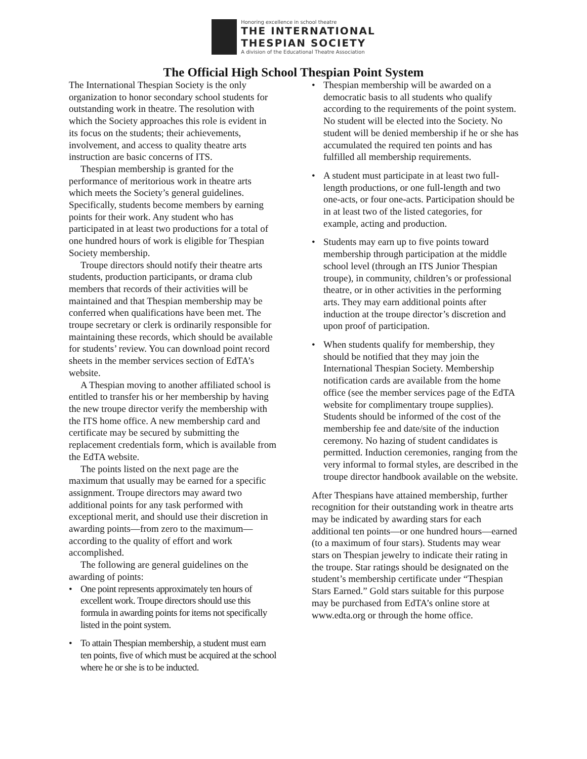Honoring excellence in school theatre
THE INTERNATIONAL
THESPIAN SOCIETY
A division of the Educational Theatre Association
The Official High School Thespian Point System
The International Thespian Society is the only organization to honor secondary school students for outstanding work in theatre. The resolution with which the Society approaches this role is evident in its focus on the students; their achievements, involvement, and access to quality theatre arts instruction are basic concerns of ITS.
Thespian membership is granted for the performance of meritorious work in theatre arts which meets the Society’s general guidelines. Specifically, students become members by earning points for their work. Any student who has participated in at least two productions for a total of one hundred hours of work is eligible for Thespian Society membership.
Troupe directors should notify their theatre arts students, production participants, or drama club members that records of their activities will be maintained and that Thespian membership may be conferred when qualifications have been met. The troupe secretary or clerk is ordinarily responsible for maintaining these records, which should be available for students’ review. You can download point record sheets in the member services section of EdTA’s website.
A Thespian moving to another affiliated school is entitled to transfer his or her membership by having the new troupe director verify the membership with the ITS home office. A new membership card and certificate may be secured by submitting the replacement credentials form, which is available from the EdTA website.
The points listed on the next page are the maximum that usually may be earned for a specific assignment. Troupe directors may award two additional points for any task performed with exceptional merit, and should use their discretion in awarding points—from zero to the maximum—according to the quality of effort and work accomplished.
The following are general guidelines on the awarding of points:
• One point represents approximately ten hours of excellent work. Troupe directors should use this formula in awarding points for items not specifically listed in the point system.
• To attain Thespian membership, a student must earn ten points, five of which must be acquired at the school where he or she is to be inducted.
• Thespian membership will be awarded on a democratic basis to all students who qualify according to the requirements of the point system. No student will be elected into the Society. No student will be denied membership if he or she has accumulated the required ten points and has fulfilled all membership requirements.
• A student must participate in at least two full-length productions, or one full-length and two one-acts, or four one-acts. Participation should be in at least two of the listed categories, for example, acting and production.
• Students may earn up to five points toward membership through participation at the middle school level (through an ITS Junior Thespian troupe), in community, children’s or professional theatre, or in other activities in the performing arts. They may earn additional points after induction at the troupe director’s discretion and upon proof of participation.
• When students qualify for membership, they should be notified that they may join the International Thespian Society. Membership notification cards are available from the home office (see the member services page of the EdTA website for complimentary troupe supplies). Students should be informed of the cost of the membership fee and date/site of the induction ceremony. No hazing of student candidates is permitted. Induction ceremonies, ranging from the very informal to formal styles, are described in the troupe director handbook available on the website.
After Thespians have attained membership, further recognition for their outstanding work in theatre arts may be indicated by awarding stars for each additional ten points—or one hundred hours—earned (to a maximum of four stars). Students may wear stars on Thespian jewelry to indicate their rating in the troupe. Star ratings should be designated on the student’s membership certificate under “Thespian Stars Earned.” Gold stars suitable for this purpose may be purchased from EdTA’s online store at www.edta.org or through the home office.